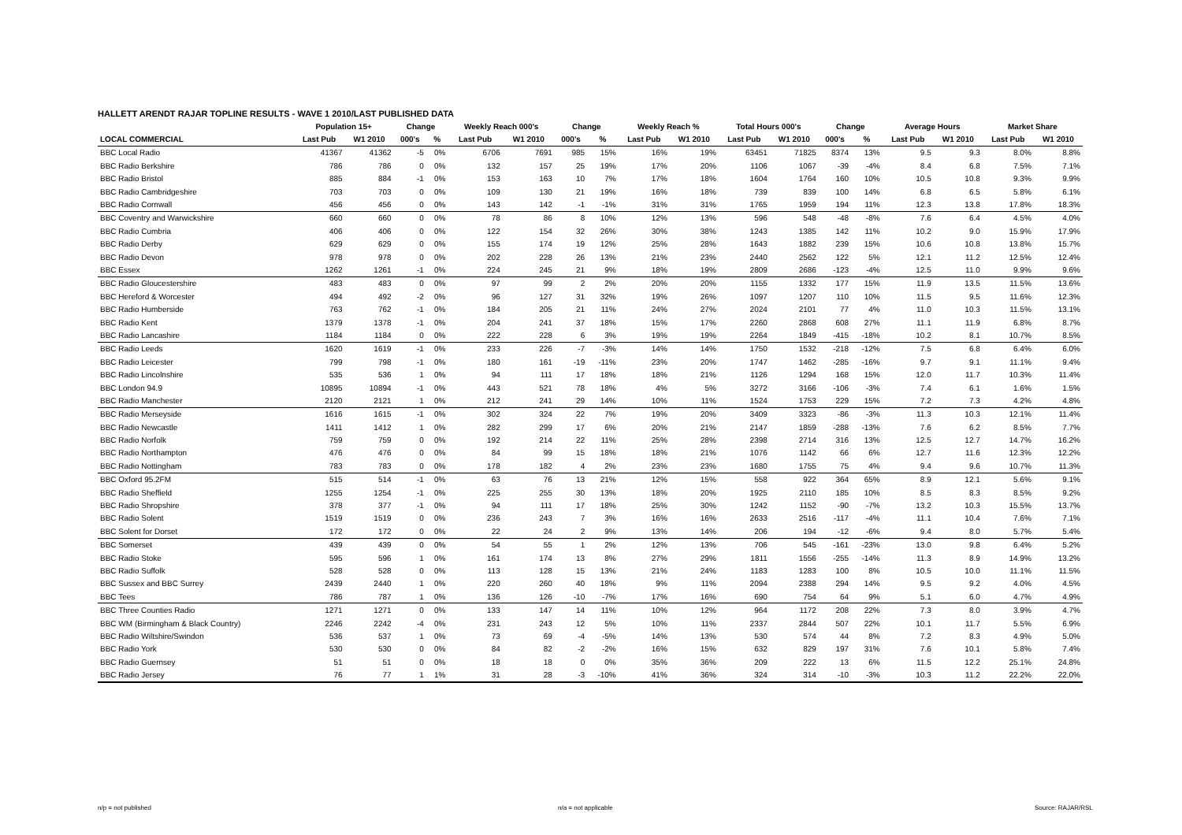HALLETT ARENDT RAJAR TOPLINE RESULTS - WAVE 1 2010/LAST PUBLISHED DATA
| | Population 15+ | | Change | | Weekly Reach 000's | | Change | | Weekly Reach % | | Total Hours 000's | | Change | | Average Hours | | Market Share | |
| --- | --- | --- | --- | --- | --- | --- | --- | --- | --- | --- | --- | --- | --- | --- | --- | --- | --- | --- |
| LOCAL COMMERCIAL | Last Pub | W1 2010 | 000's | % | Last Pub | W1 2010 | 000's | % | Last Pub | W1 2010 | Last Pub | W1 2010 | 000's | % | Last Pub | W1 2010 | Last Pub | W1 2010 |
| BBC Local Radio | 41367 | 41362 | -5 | 0% | 6706 | 7691 | 985 | 15% | 16% | 19% | 63451 | 71825 | 8374 | 13% | 9.5 | 9.3 | 8.0% | 8.8% |
| BBC Radio Berkshire | 786 | 786 | 0 | 0% | 132 | 157 | 25 | 19% | 17% | 20% | 1106 | 1067 | -39 | -4% | 8.4 | 6.8 | 7.5% | 7.1% |
| BBC Radio Bristol | 885 | 884 | -1 | 0% | 153 | 163 | 10 | 7% | 17% | 18% | 1604 | 1764 | 160 | 10% | 10.5 | 10.8 | 9.3% | 9.9% |
| BBC Radio Cambridgeshire | 703 | 703 | 0 | 0% | 109 | 130 | 21 | 19% | 16% | 18% | 739 | 839 | 100 | 14% | 6.8 | 6.5 | 5.8% | 6.1% |
| BBC Radio Cornwall | 456 | 456 | 0 | 0% | 143 | 142 | -1 | -1% | 31% | 31% | 1765 | 1959 | 194 | 11% | 12.3 | 13.8 | 17.8% | 18.3% |
| BBC Coventry and Warwickshire | 660 | 660 | 0 | 0% | 78 | 86 | 8 | 10% | 12% | 13% | 596 | 548 | -48 | -8% | 7.6 | 6.4 | 4.5% | 4.0% |
| BBC Radio Cumbria | 406 | 406 | 0 | 0% | 122 | 154 | 32 | 26% | 30% | 38% | 1243 | 1385 | 142 | 11% | 10.2 | 9.0 | 15.9% | 17.9% |
| BBC Radio Derby | 629 | 629 | 0 | 0% | 155 | 174 | 19 | 12% | 25% | 28% | 1643 | 1882 | 239 | 15% | 10.6 | 10.8 | 13.8% | 15.7% |
| BBC Radio Devon | 978 | 978 | 0 | 0% | 202 | 228 | 26 | 13% | 21% | 23% | 2440 | 2562 | 122 | 5% | 12.1 | 11.2 | 12.5% | 12.4% |
| BBC Essex | 1262 | 1261 | -1 | 0% | 224 | 245 | 21 | 9% | 18% | 19% | 2809 | 2686 | -123 | -4% | 12.5 | 11.0 | 9.9% | 9.6% |
| BBC Radio Gloucestershire | 483 | 483 | 0 | 0% | 97 | 99 | 2 | 2% | 20% | 20% | 1155 | 1332 | 177 | 15% | 11.9 | 13.5 | 11.5% | 13.6% |
| BBC Hereford & Worcester | 494 | 492 | -2 | 0% | 96 | 127 | 31 | 32% | 19% | 26% | 1097 | 1207 | 110 | 10% | 11.5 | 9.5 | 11.6% | 12.3% |
| BBC Radio Humberside | 763 | 762 | -1 | 0% | 184 | 205 | 21 | 11% | 24% | 27% | 2024 | 2101 | 77 | 4% | 11.0 | 10.3 | 11.5% | 13.1% |
| BBC Radio Kent | 1379 | 1378 | -1 | 0% | 204 | 241 | 37 | 18% | 15% | 17% | 2260 | 2868 | 608 | 27% | 11.1 | 11.9 | 6.8% | 8.7% |
| BBC Radio Lancashire | 1184 | 1184 | 0 | 0% | 222 | 228 | 6 | 3% | 19% | 19% | 2264 | 1849 | -415 | -18% | 10.2 | 8.1 | 10.7% | 8.5% |
| BBC Radio Leeds | 1620 | 1619 | -1 | 0% | 233 | 226 | -7 | -3% | 14% | 14% | 1750 | 1532 | -218 | -12% | 7.5 | 6.8 | 6.4% | 6.0% |
| BBC Radio Leicester | 799 | 798 | -1 | 0% | 180 | 161 | -19 | -11% | 23% | 20% | 1747 | 1462 | -285 | -16% | 9.7 | 9.1 | 11.1% | 9.4% |
| BBC Radio Lincolnshire | 535 | 536 | 1 | 0% | 94 | 111 | 17 | 18% | 18% | 21% | 1126 | 1294 | 168 | 15% | 12.0 | 11.7 | 10.3% | 11.4% |
| BBC London 94.9 | 10895 | 10894 | -1 | 0% | 443 | 521 | 78 | 18% | 4% | 5% | 3272 | 3166 | -106 | -3% | 7.4 | 6.1 | 1.6% | 1.5% |
| BBC Radio Manchester | 2120 | 2121 | 1 | 0% | 212 | 241 | 29 | 14% | 10% | 11% | 1524 | 1753 | 229 | 15% | 7.2 | 7.3 | 4.2% | 4.8% |
| BBC Radio Merseyside | 1616 | 1615 | -1 | 0% | 302 | 324 | 22 | 7% | 19% | 20% | 3409 | 3323 | -86 | -3% | 11.3 | 10.3 | 12.1% | 11.4% |
| BBC Radio Newcastle | 1411 | 1412 | 1 | 0% | 282 | 299 | 17 | 6% | 20% | 21% | 2147 | 1859 | -288 | -13% | 7.6 | 6.2 | 8.5% | 7.7% |
| BBC Radio Norfolk | 759 | 759 | 0 | 0% | 192 | 214 | 22 | 11% | 25% | 28% | 2398 | 2714 | 316 | 13% | 12.5 | 12.7 | 14.7% | 16.2% |
| BBC Radio Northampton | 476 | 476 | 0 | 0% | 84 | 99 | 15 | 18% | 18% | 21% | 1076 | 1142 | 66 | 6% | 12.7 | 11.6 | 12.3% | 12.2% |
| BBC Radio Nottingham | 783 | 783 | 0 | 0% | 178 | 182 | 4 | 2% | 23% | 23% | 1680 | 1755 | 75 | 4% | 9.4 | 9.6 | 10.7% | 11.3% |
| BBC Oxford 95.2FM | 515 | 514 | -1 | 0% | 63 | 76 | 13 | 21% | 12% | 15% | 558 | 922 | 364 | 65% | 8.9 | 12.1 | 5.6% | 9.1% |
| BBC Radio Sheffield | 1255 | 1254 | -1 | 0% | 225 | 255 | 30 | 13% | 18% | 20% | 1925 | 2110 | 185 | 10% | 8.5 | 8.3 | 8.5% | 9.2% |
| BBC Radio Shropshire | 378 | 377 | -1 | 0% | 94 | 111 | 17 | 18% | 25% | 30% | 1242 | 1152 | -90 | -7% | 13.2 | 10.3 | 15.5% | 13.7% |
| BBC Radio Solent | 1519 | 1519 | 0 | 0% | 236 | 243 | 7 | 3% | 16% | 16% | 2633 | 2516 | -117 | -4% | 11.1 | 10.4 | 7.6% | 7.1% |
| BBC Solent for Dorset | 172 | 172 | 0 | 0% | 22 | 24 | 2 | 9% | 13% | 14% | 206 | 194 | -12 | -6% | 9.4 | 8.0 | 5.7% | 5.4% |
| BBC Somerset | 439 | 439 | 0 | 0% | 54 | 55 | 1 | 2% | 12% | 13% | 706 | 545 | -161 | -23% | 13.0 | 9.8 | 6.4% | 5.2% |
| BBC Radio Stoke | 595 | 596 | 1 | 0% | 161 | 174 | 13 | 8% | 27% | 29% | 1811 | 1556 | -255 | -14% | 11.3 | 8.9 | 14.9% | 13.2% |
| BBC Radio Suffolk | 528 | 528 | 0 | 0% | 113 | 128 | 15 | 13% | 21% | 24% | 1183 | 1283 | 100 | 8% | 10.5 | 10.0 | 11.1% | 11.5% |
| BBC Sussex and BBC Surrey | 2439 | 2440 | 1 | 0% | 220 | 260 | 40 | 18% | 9% | 11% | 2094 | 2388 | 294 | 14% | 9.5 | 9.2 | 4.0% | 4.5% |
| BBC Tees | 786 | 787 | 1 | 0% | 136 | 126 | -10 | -7% | 17% | 16% | 690 | 754 | 64 | 9% | 5.1 | 6.0 | 4.7% | 4.9% |
| BBC Three Counties Radio | 1271 | 1271 | 0 | 0% | 133 | 147 | 14 | 11% | 10% | 12% | 964 | 1172 | 208 | 22% | 7.3 | 8.0 | 3.9% | 4.7% |
| BBC WM (Birmingham & Black Country) | 2246 | 2242 | -4 | 0% | 231 | 243 | 12 | 5% | 10% | 11% | 2337 | 2844 | 507 | 22% | 10.1 | 11.7 | 5.5% | 6.9% |
| BBC Radio Wiltshire/Swindon | 536 | 537 | 1 | 0% | 73 | 69 | -4 | -5% | 14% | 13% | 530 | 574 | 44 | 8% | 7.2 | 8.3 | 4.9% | 5.0% |
| BBC Radio York | 530 | 530 | 0 | 0% | 84 | 82 | -2 | -2% | 16% | 15% | 632 | 829 | 197 | 31% | 7.6 | 10.1 | 5.8% | 7.4% |
| BBC Radio Guernsey | 51 | 51 | 0 | 0% | 18 | 18 | 0 | 0% | 35% | 36% | 209 | 222 | 13 | 6% | 11.5 | 12.2 | 25.1% | 24.8% |
| BBC Radio Jersey | 76 | 77 | 1 | 1% | 31 | 28 | -3 | -10% | 41% | 36% | 324 | 314 | -10 | -3% | 10.3 | 11.2 | 22.2% | 22.0% |
n/p = not published n/a = not applicable Source: RAJAR/RSL